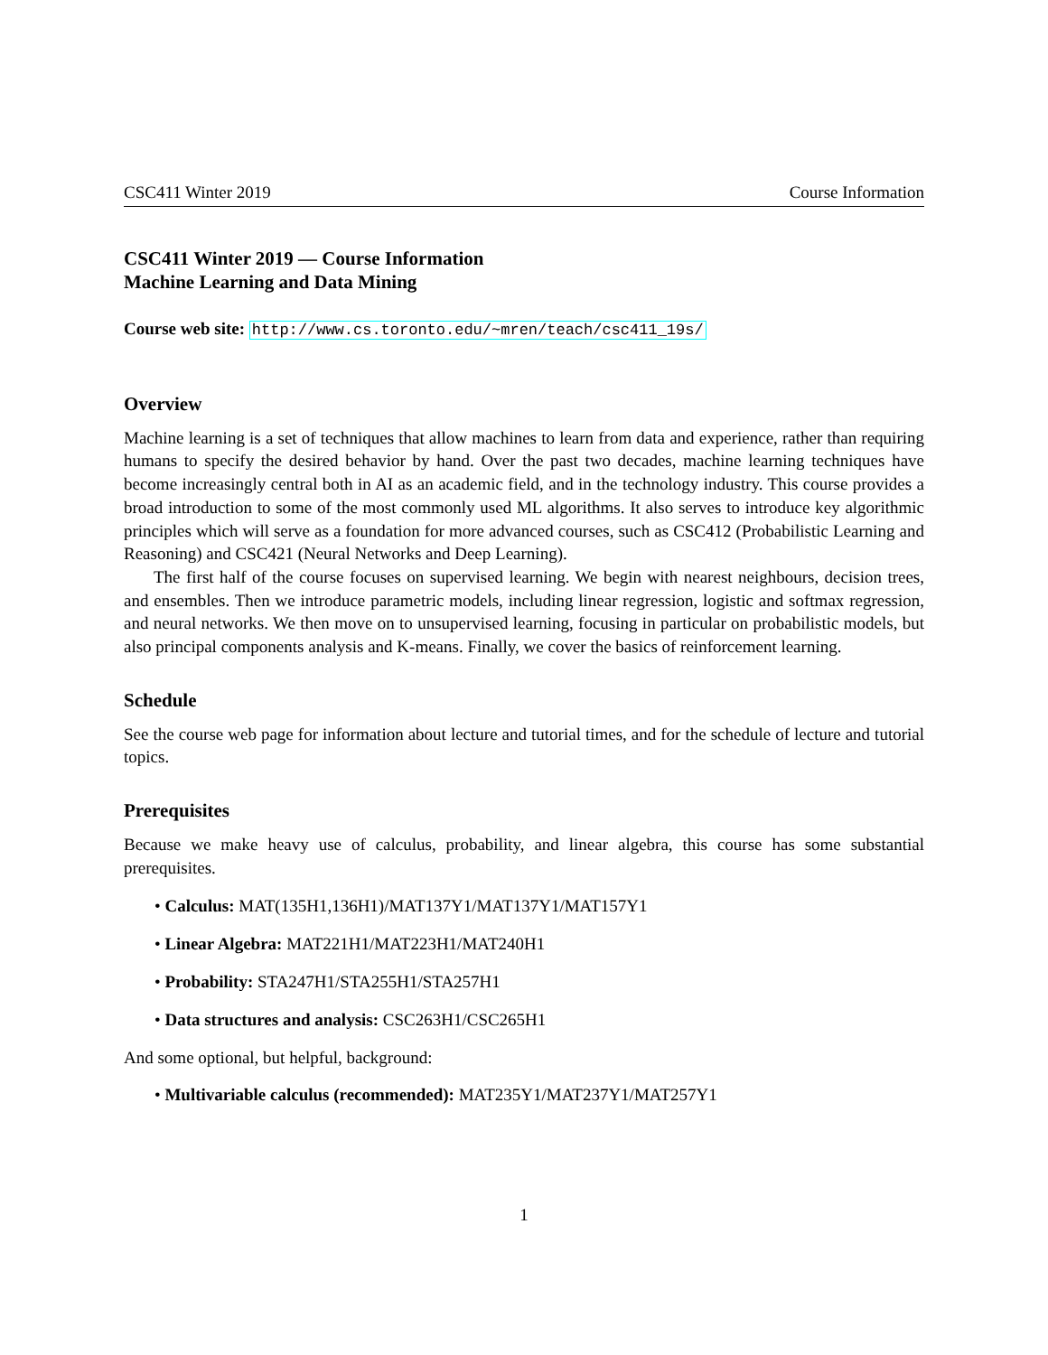CSC411 Winter 2019 Course Information
CSC411 Winter 2019 — Course Information
Machine Learning and Data Mining
Course web site: http://www.cs.toronto.edu/~mren/teach/csc411_19s/
Overview
Machine learning is a set of techniques that allow machines to learn from data and experience, rather than requiring humans to specify the desired behavior by hand. Over the past two decades, machine learning techniques have become increasingly central both in AI as an academic field, and in the technology industry. This course provides a broad introduction to some of the most commonly used ML algorithms. It also serves to introduce key algorithmic principles which will serve as a foundation for more advanced courses, such as CSC412 (Probabilistic Learning and Reasoning) and CSC421 (Neural Networks and Deep Learning).
The first half of the course focuses on supervised learning. We begin with nearest neighbours, decision trees, and ensembles. Then we introduce parametric models, including linear regression, logistic and softmax regression, and neural networks. We then move on to unsupervised learning, focusing in particular on probabilistic models, but also principal components analysis and K-means. Finally, we cover the basics of reinforcement learning.
Schedule
See the course web page for information about lecture and tutorial times, and for the schedule of lecture and tutorial topics.
Prerequisites
Because we make heavy use of calculus, probability, and linear algebra, this course has some substantial prerequisites.
• Calculus: MAT(135H1,136H1)/MAT137Y1/MAT137Y1/MAT157Y1
• Linear Algebra: MAT221H1/MAT223H1/MAT240H1
• Probability: STA247H1/STA255H1/STA257H1
• Data structures and analysis: CSC263H1/CSC265H1
And some optional, but helpful, background:
• Multivariable calculus (recommended): MAT235Y1/MAT237Y1/MAT257Y1
1